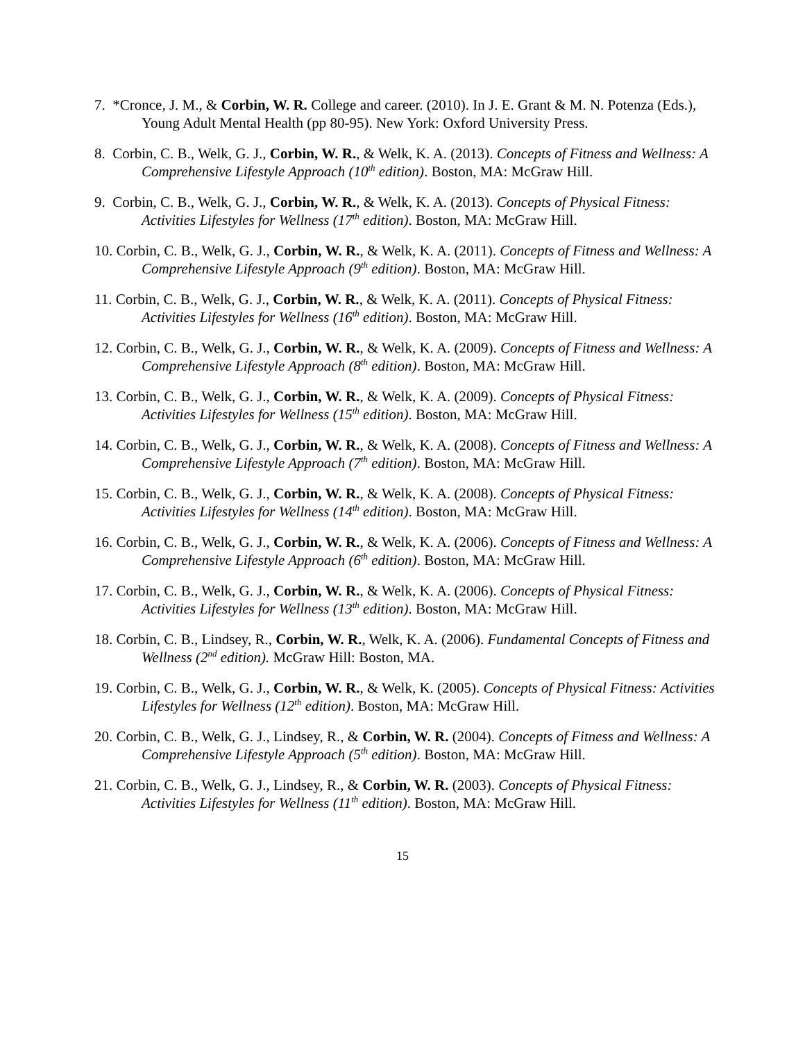7. *Cronce, J. M., & Corbin, W. R. College and career. (2010). In J. E. Grant & M. N. Potenza (Eds.), Young Adult Mental Health (pp 80-95). New York: Oxford University Press.
8. Corbin, C. B., Welk, G. J., Corbin, W. R., & Welk, K. A. (2013). Concepts of Fitness and Wellness: A Comprehensive Lifestyle Approach (10<sup>th</sup> edition). Boston, MA: McGraw Hill.
9. Corbin, C. B., Welk, G. J., Corbin, W. R., & Welk, K. A. (2013). Concepts of Physical Fitness: Activities Lifestyles for Wellness (17<sup>th</sup> edition). Boston, MA: McGraw Hill.
10. Corbin, C. B., Welk, G. J., Corbin, W. R., & Welk, K. A. (2011). Concepts of Fitness and Wellness: A Comprehensive Lifestyle Approach (9<sup>th</sup> edition). Boston, MA: McGraw Hill.
11. Corbin, C. B., Welk, G. J., Corbin, W. R., & Welk, K. A. (2011). Concepts of Physical Fitness: Activities Lifestyles for Wellness (16<sup>th</sup> edition). Boston, MA: McGraw Hill.
12. Corbin, C. B., Welk, G. J., Corbin, W. R., & Welk, K. A. (2009). Concepts of Fitness and Wellness: A Comprehensive Lifestyle Approach (8<sup>th</sup> edition). Boston, MA: McGraw Hill.
13. Corbin, C. B., Welk, G. J., Corbin, W. R., & Welk, K. A. (2009). Concepts of Physical Fitness: Activities Lifestyles for Wellness (15<sup>th</sup> edition). Boston, MA: McGraw Hill.
14. Corbin, C. B., Welk, G. J., Corbin, W. R., & Welk, K. A. (2008). Concepts of Fitness and Wellness: A Comprehensive Lifestyle Approach (7<sup>th</sup> edition). Boston, MA: McGraw Hill.
15. Corbin, C. B., Welk, G. J., Corbin, W. R., & Welk, K. A. (2008). Concepts of Physical Fitness: Activities Lifestyles for Wellness (14<sup>th</sup> edition). Boston, MA: McGraw Hill.
16. Corbin, C. B., Welk, G. J., Corbin, W. R., & Welk, K. A. (2006). Concepts of Fitness and Wellness: A Comprehensive Lifestyle Approach (6<sup>th</sup> edition). Boston, MA: McGraw Hill.
17. Corbin, C. B., Welk, G. J., Corbin, W. R., & Welk, K. A. (2006). Concepts of Physical Fitness: Activities Lifestyles for Wellness (13<sup>th</sup> edition). Boston, MA: McGraw Hill.
18. Corbin, C. B., Lindsey, R., Corbin, W. R., Welk, K. A. (2006). Fundamental Concepts of Fitness and Wellness (2<sup>nd</sup> edition). McGraw Hill: Boston, MA.
19. Corbin, C. B., Welk, G. J., Corbin, W. R., & Welk, K. (2005). Concepts of Physical Fitness: Activities Lifestyles for Wellness (12<sup>th</sup> edition). Boston, MA: McGraw Hill.
20. Corbin, C. B., Welk, G. J., Lindsey, R., & Corbin, W. R. (2004). Concepts of Fitness and Wellness: A Comprehensive Lifestyle Approach (5<sup>th</sup> edition). Boston, MA: McGraw Hill.
21. Corbin, C. B., Welk, G. J., Lindsey, R., & Corbin, W. R. (2003). Concepts of Physical Fitness: Activities Lifestyles for Wellness (11<sup>th</sup> edition). Boston, MA: McGraw Hill.
15